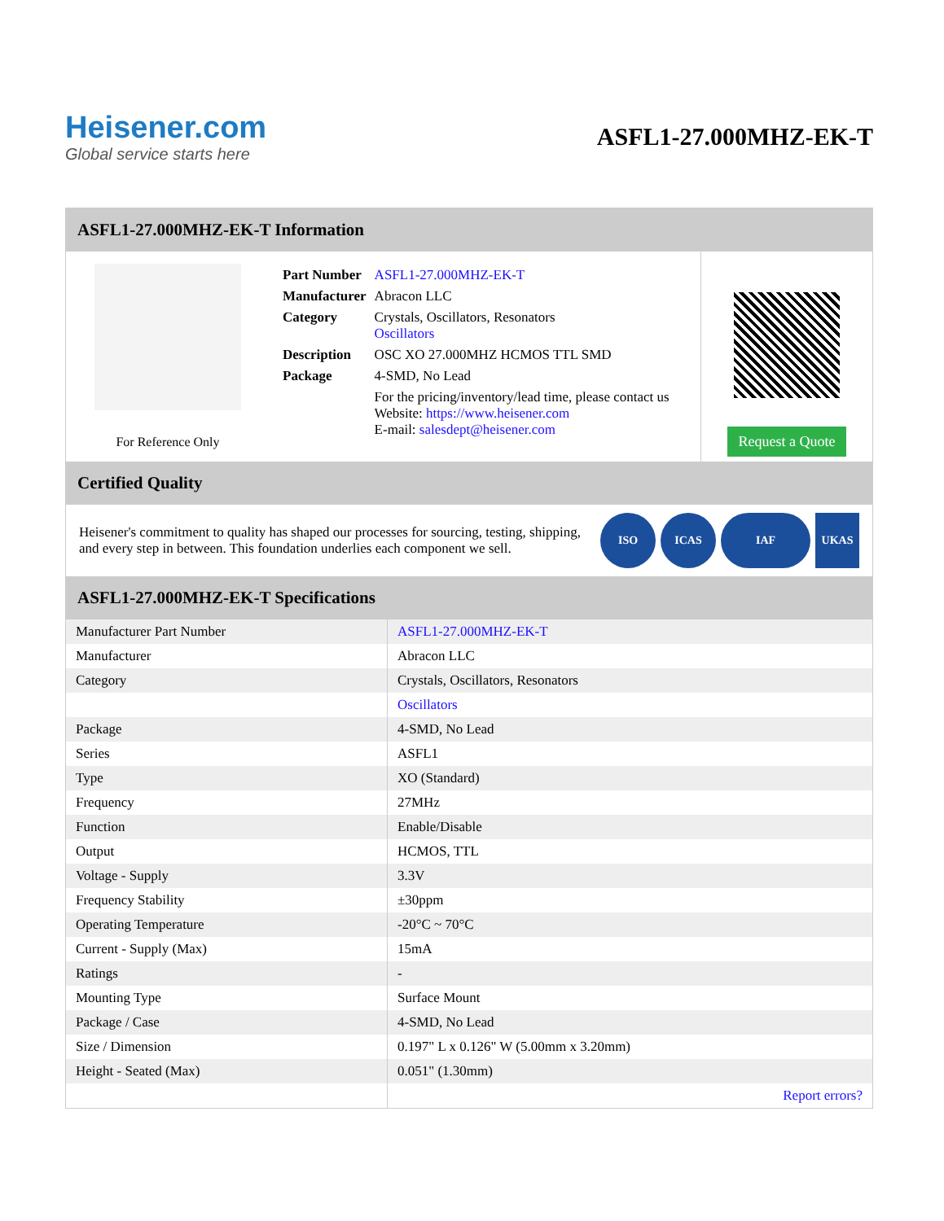Heisener.com
Global service starts here
ASFL1-27.000MHZ-EK-T
ASFL1-27.000MHZ-EK-T Information
For Reference Only
| Part Number | ASFL1-27.000MHZ-EK-T |
| Manufacturer | Abracon LLC |
| Category | Crystals, Oscillators, Resonators Oscillators |
| Description | OSC XO 27.000MHZ HCMOS TTL SMD |
| Package | 4-SMD, No Lead |
| | For the pricing/inventory/lead time, please contact us Website: https://www.heisener.com E-mail: salesdept@heisener.com |
Request a Quote
Certified Quality
Heisener's commitment to quality has shaped our processes for sourcing, testing, shipping, and every step in between. This foundation underlies each component we sell.
ISO ICAS IAF UKAS
ASFL1-27.000MHZ-EK-T Specifications
| Manufacturer Part Number | ASFL1-27.000MHZ-EK-T |
| Manufacturer | Abracon LLC |
| Category | Crystals, Oscillators, Resonators |
| | Oscillators |
| Package | 4-SMD, No Lead |
| Series | ASFL1 |
| Type | XO (Standard) |
| Frequency | 27MHz |
| Function | Enable/Disable |
| Output | HCMOS, TTL |
| Voltage - Supply | 3.3V |
| Frequency Stability | ±30ppm |
| Operating Temperature | -20°C ~ 70°C |
| Current - Supply (Max) | 15mA |
| Ratings | - |
| Mounting Type | Surface Mount |
| Package / Case | 4-SMD, No Lead |
| Size / Dimension | 0.197" L x 0.126" W (5.00mm x 3.20mm) |
| Height - Seated (Max) | 0.051" (1.30mm) |
| | Report errors? |